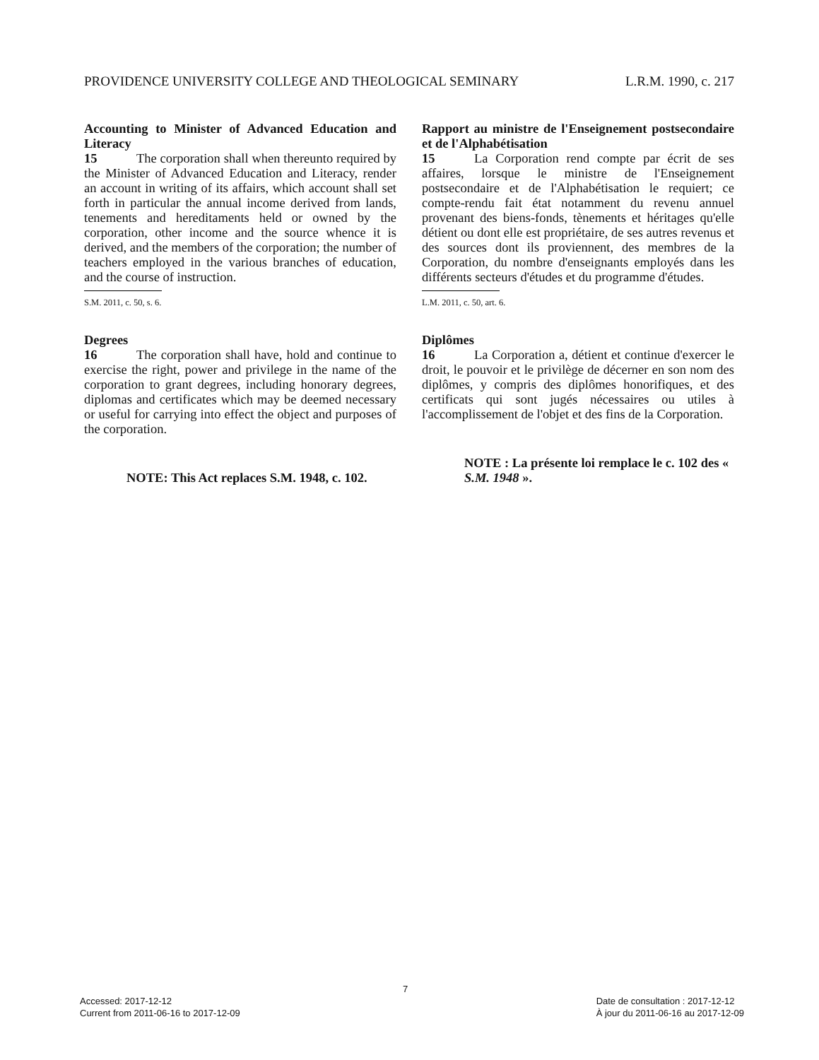PROVIDENCE UNIVERSITY COLLEGE AND THEOLOGICAL SEMINARY L.R.M. 1990, c. 217
Accounting to Minister of Advanced Education and Literacy
15   The corporation shall when thereunto required by the Minister of Advanced Education and Literacy, render an account in writing of its affairs, which account shall set forth in particular the annual income derived from lands, tenements and hereditaments held or owned by the corporation, other income and the source whence it is derived, and the members of the corporation; the number of teachers employed in the various branches of education, and the course of instruction.
S.M. 2011, c. 50, s. 6.
Degrees
16   The corporation shall have, hold and continue to exercise the right, power and privilege in the name of the corporation to grant degrees, including honorary degrees, diplomas and certificates which may be deemed necessary or useful for carrying into effect the object and purposes of the corporation.
NOTE: This Act replaces S.M. 1948, c. 102.
Rapport au ministre de l'Enseignement postsecondaire et de l'Alphabétisation
15   La Corporation rend compte par écrit de ses affaires, lorsque le ministre de l'Enseignement postsecondaire et de l'Alphabétisation le requiert; ce compte-rendu fait état notamment du revenu annuel provenant des biens-fonds, tènements et héritages qu'elle détient ou dont elle est propriétaire, de ses autres revenus et des sources dont ils proviennent, des membres de la Corporation, du nombre d'enseignants employés dans les différents secteurs d'études et du programme d'études.
L.M. 2011, c. 50, art. 6.
Diplômes
16   La Corporation a, détient et continue d'exercer le droit, le pouvoir et le privilège de décerner en son nom des diplômes, y compris des diplômes honorifiques, et des certificats qui sont jugés nécessaires ou utiles à l'accomplissement de l'objet et des fins de la Corporation.
NOTE : La présente loi remplace le c. 102 des « S.M. 1948 ».
7
Accessed: 2017-12-12
Current from 2011-06-16 to 2017-12-09
Date de consultation : 2017-12-12
À jour du 2011-06-16 au 2017-12-09